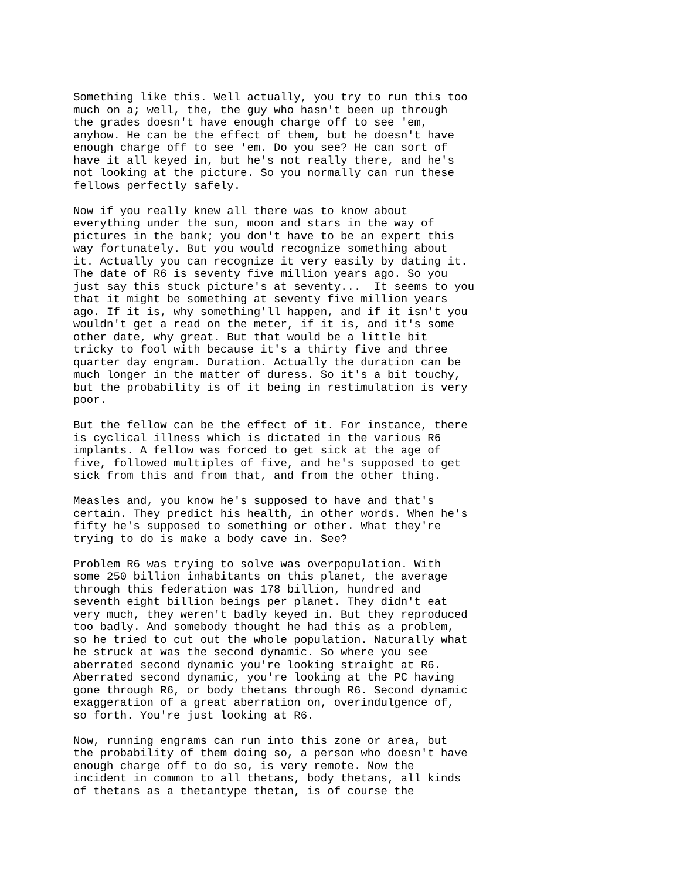Something like this. Well actually, you try to run this too
much on a; well, the, the guy who hasn't been up through
the grades doesn't have enough charge off to see 'em,
anyhow. He can be the effect of them, but he doesn't have
enough charge off to see 'em. Do you see? He can sort of
have it all keyed in, but he's not really there, and he's
not looking at the picture. So you normally can run these
fellows perfectly safely.
Now if you really knew all there was to know about
everything under the sun, moon and stars in the way of
pictures in the bank; you don't have to be an expert this
way fortunately. But you would recognize something about
it. Actually you can recognize it very easily by dating it.
The date of R6 is seventy five million years ago. So you
just say this stuck picture's at seventy...  It seems to you
that it might be something at seventy five million years
ago. If it is, why something'll happen, and if it isn't you
wouldn't get a read on the meter, if it is, and it's some
other date, why great. But that would be a little bit
tricky to fool with because it's a thirty five and three
quarter day engram. Duration. Actually the duration can be
much longer in the matter of duress. So it's a bit touchy,
but the probability is of it being in restimulation is very
poor.
But the fellow can be the effect of it. For instance, there
is cyclical illness which is dictated in the various R6
implants. A fellow was forced to get sick at the age of
five, followed multiples of five, and he's supposed to get
sick from this and from that, and from the other thing.
Measles and, you know he's supposed to have and that's
certain. They predict his health, in other words. When he's
fifty he's supposed to something or other. What they're
trying to do is make a body cave in. See?
Problem R6 was trying to solve was overpopulation. With
some 250 billion inhabitants on this planet, the average
through this federation was 178 billion, hundred and
seventh eight billion beings per planet. They didn't eat
very much, they weren't badly keyed in. But they reproduced
too badly. And somebody thought he had this as a problem,
so he tried to cut out the whole population. Naturally what
he struck at was the second dynamic. So where you see
aberrated second dynamic you're looking straight at R6.
Aberrated second dynamic, you're looking at the PC having
gone through R6, or body thetans through R6. Second dynamic
exaggeration of a great aberration on, overindulgence of,
so forth. You're just looking at R6.
Now, running engrams can run into this zone or area, but
the probability of them doing so, a person who doesn't have
enough charge off to do so, is very remote. Now the
incident in common to all thetans, body thetans, all kinds
of thetans as a thetantype thetan, is of course the